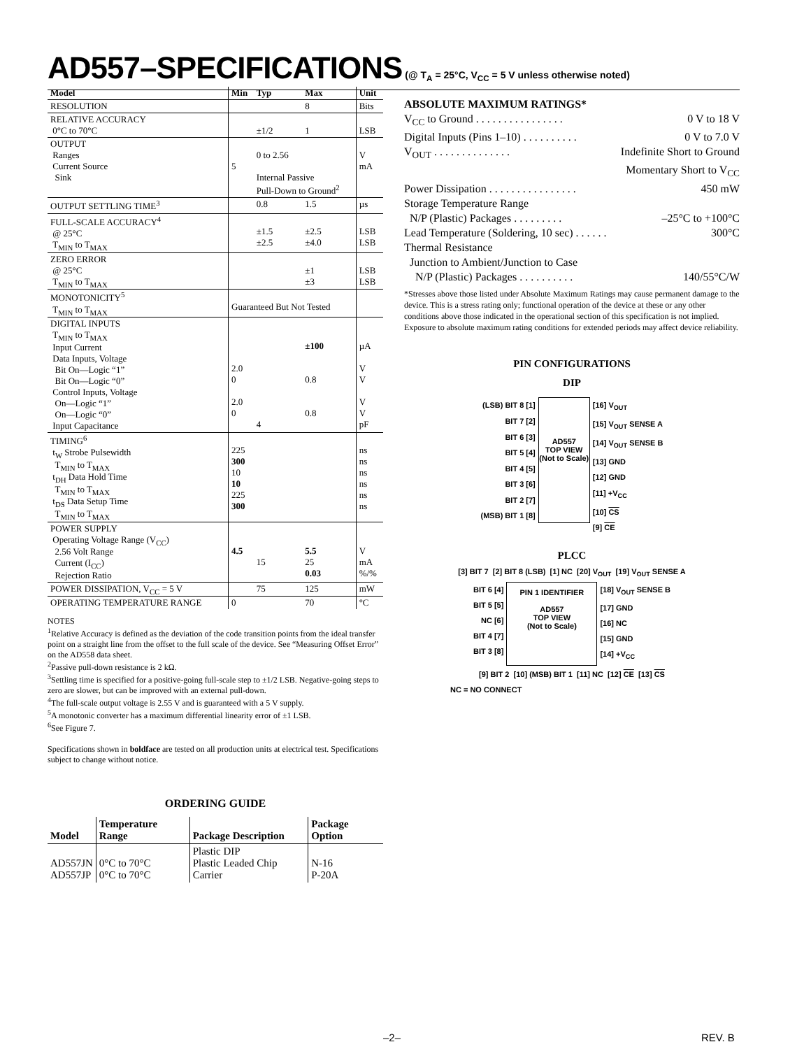AD557–SPECIFICATIONS (@ T<sub>A</sub> = 25°C, V<sub>CC</sub> = 5 V unless otherwise noted)
| Model | Min | Typ | Max | Unit |
| --- | --- | --- | --- | --- |
| RESOLUTION | | | 8 | Bits |
| RELATIVE ACCURACY 0°C to 70°C | | ±1/2 | 1 | LSB |
| OUTPUT Ranges Current Source Sink | 5 | 0 to 2.56 Internal Passive Pull-Down to Ground<sup>2</sup> | | V mA |
| OUTPUT SETTLING TIME<sup>3</sup> | | 0.8 | 1.5 | µs |
| FULL-SCALE ACCURACY<sup>4</sup> @ 25°C T<sub>MIN</sub> to T<sub>MAX</sub> | | ±1.5 ±2.5 | ±2.5 ±4.0 | LSB LSB |
| ZERO ERROR @ 25°C T<sub>MIN</sub> to T<sub>MAX</sub> | | | ±1 ±3 | LSB LSB |
| MONOTONICITY<sup>5</sup> T<sub>MIN</sub> to T<sub>MAX</sub> | Guaranteed But Not Tested | | | |
| DIGITAL INPUTS T<sub>MIN</sub> to T<sub>MAX</sub> Input Current Data Inputs, Voltage Bit On—Logic “1” Bit On—Logic “0” Control Inputs, Voltage On—Logic “1” On—Logic “0” Input Capacitance | 2.0 0 2.0 0 | 4 | ±100 0.8 0.8 | µA V V V V pF |
| TIMING<sup>6</sup> t<sub>W</sub> Strobe Pulsewidth T<sub>MIN</sub> to T<sub>MAX</sub> t<sub>DH</sub> Data Hold Time T<sub>MIN</sub> to T<sub>MAX</sub> t<sub>DS</sub> Data Setup Time T<sub>MIN</sub> to T<sub>MAX</sub> | 225 300 10 10 225 300 | | | ns ns ns ns ns ns |
| POWER SUPPLY Operating Voltage Range (V<sub>CC</sub>) 2.56 Volt Range Current (I<sub>CC</sub>) Rejection Ratio | 4.5 | 15 | 5.5 25 0.03 | V mA %/% |
| POWER DISSIPATION, V<sub>CC</sub> = 5 V | | 75 | 125 | mW |
| OPERATING TEMPERATURE RANGE | 0 | | 70 | °C |
NOTES
<sup>1</sup> Relative Accuracy is defined as the deviation of the code transition points from the ideal transfer point on a straight line from the offset to the full scale of the device. See “Measuring Offset Error” on the AD558 data sheet.
<sup>2</sup> Passive pull-down resistance is 2 kΩ.
<sup>3</sup> Settling time is specified for a positive-going full-scale step to ±1/2 LSB. Negative-going steps to zero are slower, but can be improved with an external pull-down.
<sup>4</sup> The full-scale output voltage is 2.55 V and is guaranteed with a 5 V supply.
<sup>5</sup> A monotonic converter has a maximum differential linearity error of ±1 LSB.
<sup>6</sup> See Figure 7.
Specifications shown in boldface are tested on all production units at electrical test. Specifications subject to change without notice.
ORDERING GUIDE
| Model | Temperature Range | Package Description | Package Option |
| --- | --- | --- | --- |
| AD557JN AD557JP | 0°C to 70°C 0°C to 70°C | Plastic DIP Plastic Leaded Chip Carrier | N-16 P-20A |
ABSOLUTE MAXIMUM RATINGS*
V<sub>CC</sub> to Ground . . . . . . . . . . . . . . . . 0 V to 18 V
Digital Inputs (Pins 1–10) . . . . . . . . . . 0 V to 7.0 V
V<sub>OUT</sub> . . . . . . . . . . . . . . Indefinite Short to Ground
Momentary Short to V<sub>CC</sub>
Power Dissipation . . . . . . . . . . . . . . . . 450 mW
Storage Temperature Range
N/P (Plastic) Packages . . . . . . . . . –25°C to +100°C
Lead Temperature (Soldering, 10 sec) . . . . . . 300°C
Thermal Resistance
Junction to Ambient/Junction to Case
N/P (Plastic) Packages . . . . . . . . . . 140/55°C/W
*Stresses above those listed under Absolute Maximum Ratings may cause permanent damage to the device. This is a stress rating only; functional operation of the device at these or any other conditions above those indicated in the operational section of this specification is not implied. Exposure to absolute maximum rating conditions for extended periods may affect device reliability.
PIN CONFIGURATIONS
DIP
(LSB) BIT 8 [1]
BIT 7 [2]
BIT 6 [3]
BIT 5 [4]
BIT 4 [5]
BIT 3 [6]
BIT 2 [7]
(MSB) BIT 1 [8]
AD557
TOP VIEW
(Not to Scale)
[16] V<sub>OUT</sub>
[15] V<sub>OUT</sub> SENSE A
[14] V<sub>OUT</sub> SENSE B
[13] GND
[12] GND
[11] +V<sub>CC</sub>
[10] CS
[9] CE
PLCC
[3] BIT 7 [2] BIT 8 (LSB) [1] NC [20] V<sub>OUT</sub> [19] V<sub>OUT</sub> SENSE A
BIT 6 [4]
BIT 5 [5]
NC [6]
BIT 4 [7]
BIT 3 [8]
PIN 1 IDENTIFIER
AD557
TOP VIEW
(Not to Scale)
[18] V<sub>OUT</sub> SENSE B
[17] GND
[16] NC
[15] GND
[14] +V<sub>CC</sub>
[9] BIT 2 [10] (MSB) BIT 1 [11] NC [12] CE [13] CS
NC = NO CONNECT
–2– REV. B